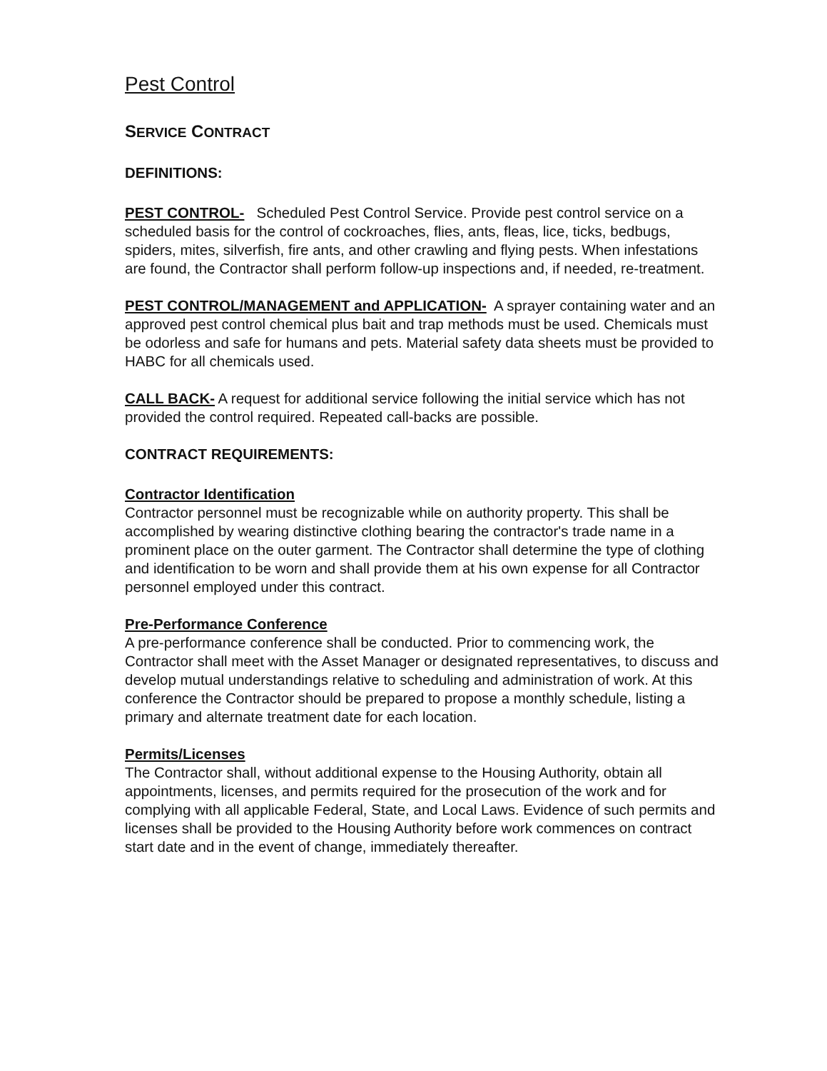Pest Control
SERVICE CONTRACT
DEFINITIONS:
PEST CONTROL- Scheduled Pest Control Service. Provide pest control service on a scheduled basis for the control of cockroaches, flies, ants, fleas, lice, ticks, bedbugs, spiders, mites, silverfish, fire ants, and other crawling and flying pests. When infestations are found, the Contractor shall perform follow-up inspections and, if needed, re-treatment.
PEST CONTROL/MANAGEMENT and APPLICATION- A sprayer containing water and an approved pest control chemical plus bait and trap methods must be used. Chemicals must be odorless and safe for humans and pets. Material safety data sheets must be provided to HABC for all chemicals used.
CALL BACK- A request for additional service following the initial service which has not provided the control required. Repeated call-backs are possible.
CONTRACT REQUIREMENTS:
Contractor Identification
Contractor personnel must be recognizable while on authority property. This shall be accomplished by wearing distinctive clothing bearing the contractor's trade name in a prominent place on the outer garment. The Contractor shall determine the type of clothing and identification to be worn and shall provide them at his own expense for all Contractor personnel employed under this contract.
Pre-Performance Conference
A pre-performance conference shall be conducted. Prior to commencing work, the Contractor shall meet with the Asset Manager or designated representatives, to discuss and develop mutual understandings relative to scheduling and administration of work. At this conference the Contractor should be prepared to propose a monthly schedule, listing a primary and alternate treatment date for each location.
Permits/Licenses
The Contractor shall, without additional expense to the Housing Authority, obtain all appointments, licenses, and permits required for the prosecution of the work and for complying with all applicable Federal, State, and Local Laws. Evidence of such permits and licenses shall be provided to the Housing Authority before work commences on contract start date and in the event of change, immediately thereafter.